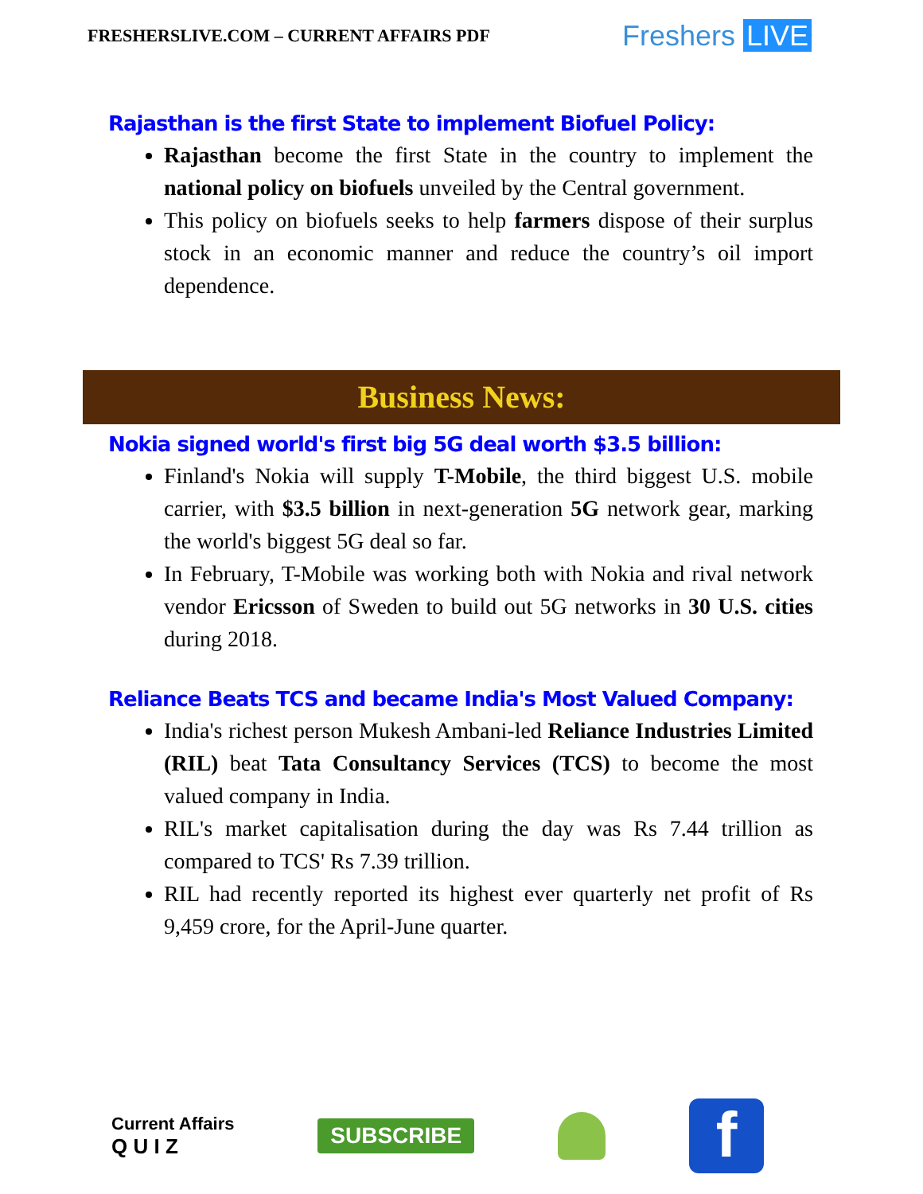FRESHERSLIVE.COM – CURRENT AFFAIRS PDF
Freshers LIVE
Rajasthan is the first State to implement Biofuel Policy:
Rajasthan become the first State in the country to implement the national policy on biofuels unveiled by the Central government.
This policy on biofuels seeks to help farmers dispose of their surplus stock in an economic manner and reduce the country’s oil import dependence.
Business News:
Nokia signed world's first big 5G deal worth $3.5 billion:
Finland's Nokia will supply T-Mobile, the third biggest U.S. mobile carrier, with $3.5 billion in next-generation 5G network gear, marking the world's biggest 5G deal so far.
In February, T-Mobile was working both with Nokia and rival network vendor Ericsson of Sweden to build out 5G networks in 30 U.S. cities during 2018.
Reliance Beats TCS and became India's Most Valued Company:
India's richest person Mukesh Ambani-led Reliance Industries Limited (RIL) beat Tata Consultancy Services (TCS) to become the most valued company in India.
RIL's market capitalisation during the day was Rs 7.44 trillion as compared to TCS' Rs 7.39 trillion.
RIL had recently reported its highest ever quarterly net profit of Rs 9,459 crore, for the April-June quarter.
Current Affairs
Q U I Z
SUBSCRIBE
f